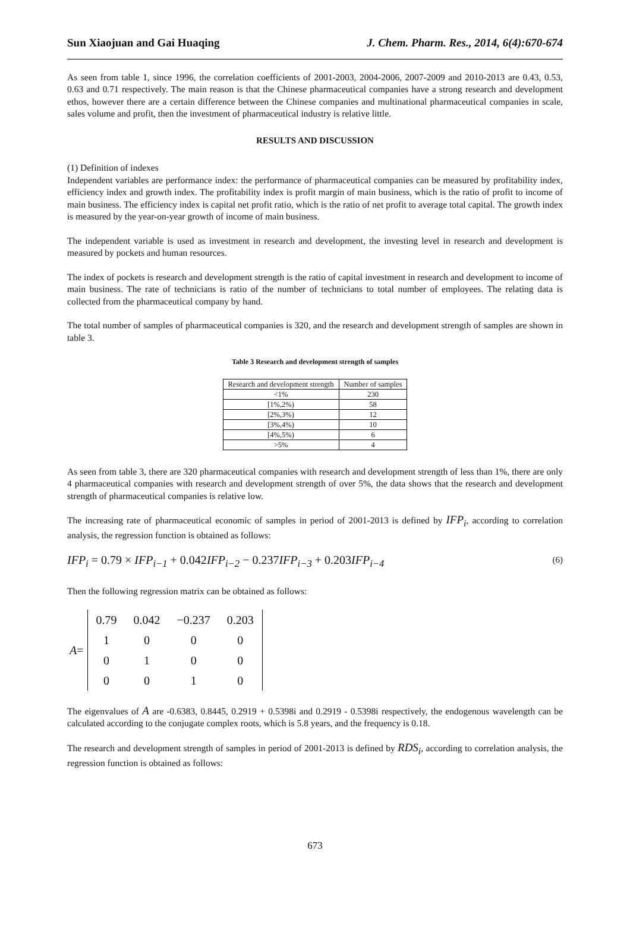Sun Xiaojuan and Gai Huaqing J. Chem. Pharm. Res., 2014, 6(4):670-674
As seen from table 1, since 1996, the correlation coefficients of 2001-2003, 2004-2006, 2007-2009 and 2010-2013 are 0.43, 0.53, 0.63 and 0.71 respectively. The main reason is that the Chinese pharmaceutical companies have a strong research and development ethos, however there are a certain difference between the Chinese companies and multinational pharmaceutical companies in scale, sales volume and profit, then the investment of pharmaceutical industry is relative little.
RESULTS AND DISCUSSION
(1) Definition of indexes
Independent variables are performance index: the performance of pharmaceutical companies can be measured by profitability index, efficiency index and growth index. The profitability index is profit margin of main business, which is the ratio of profit to income of main business. The efficiency index is capital net profit ratio, which is the ratio of net profit to average total capital. The growth index is measured by the year-on-year growth of income of main business.
The independent variable is used as investment in research and development, the investing level in research and development is measured by pockets and human resources.
The index of pockets is research and development strength is the ratio of capital investment in research and development to income of main business. The rate of technicians is ratio of the number of technicians to total number of employees. The relating data is collected from the pharmaceutical company by hand.
The total number of samples of pharmaceutical companies is 320, and the research and development strength of samples are shown in table 3.
Table 3 Research and development strength of samples
| Research and development strength | Number of samples |
| --- | --- |
| <1% | 230 |
| [1%,2%) | 58 |
| [2%,3%) | 12 |
| [3%,4%) | 10 |
| [4%,5%) | 6 |
| >5% | 4 |
As seen from table 3, there are 320 pharmaceutical companies with research and development strength of less than 1%, there are only 4 pharmaceutical companies with research and development strength of over 5%, the data shows that the research and development strength of pharmaceutical companies is relative low.
The increasing rate of pharmaceutical economic of samples in period of 2001-2013 is defined by IFP<sub>i</sub>, according to correlation analysis, the regression function is obtained as follows:
IFP<sub>i</sub> = 0.79 × IFP<sub>i−1</sub> + 0.042IFP<sub>i−2</sub> − 0.237IFP<sub>i−3</sub> + 0.203IFP<sub>i−4</sub> (6)
Then the following regression matrix can be obtained as follows:
A =
| 0.79 | 0.042 | −0.237 | 0.203 |
| 1 | 0 | 0 | 0 |
| 0 | 1 | 0 | 0 |
| 0 | 0 | 1 | 0 |
The eigenvalues of A are -0.6383, 0.8445, 0.2919 + 0.5398i and 0.2919 - 0.5398i respectively, the endogenous wavelength can be calculated according to the conjugate complex roots, which is 5.8 years, and the frequency is 0.18.
The research and development strength of samples in period of 2001-2013 is defined by RDS<sub>i</sub>, according to correlation analysis, the regression function is obtained as follows:
673